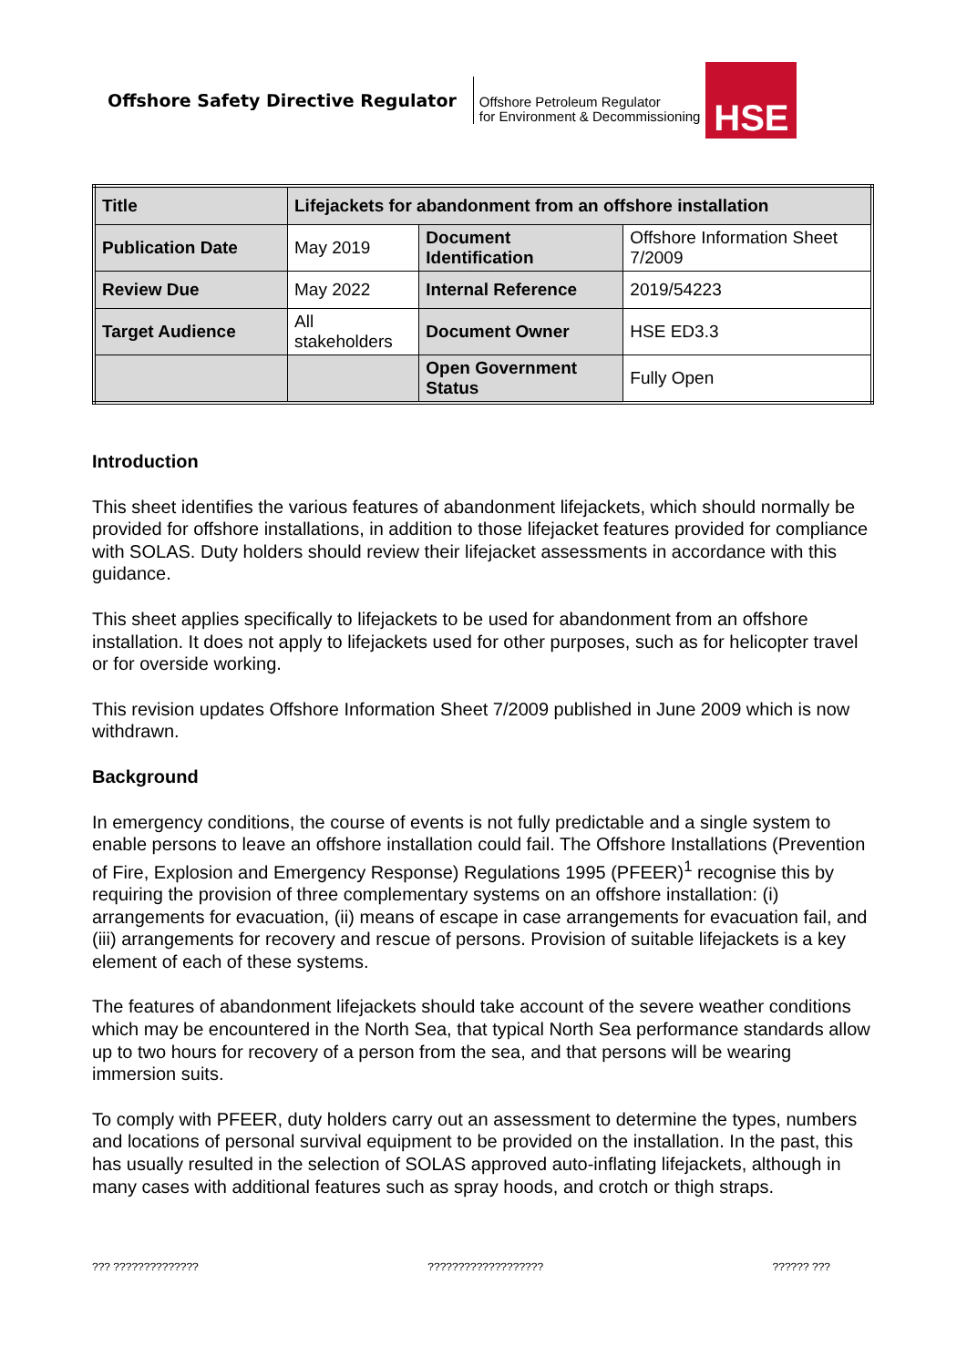Offshore Safety Directive Regulator
Offshore Petroleum Regulator
for Environment & Decommissioning
HSE
| Title | Lifejackets for abandonment from an offshore installation | | |
| Publication Date | May 2019 | Document Identification | Offshore Information Sheet 7/2009 |
| Review Due | May 2022 | Internal Reference | 2019/54223 |
| Target Audience | All stakeholders | Document Owner | HSE ED3.3 |
| | | Open Government Status | Fully Open |
Introduction
This sheet identifies the various features of abandonment lifejackets, which should normally be provided for offshore installations, in addition to those lifejacket features provided for compliance with SOLAS. Duty holders should review their lifejacket assessments in accordance with this guidance.
This sheet applies specifically to lifejackets to be used for abandonment from an offshore installation. It does not apply to lifejackets used for other purposes, such as for helicopter travel or for overside working.
This revision updates Offshore Information Sheet 7/2009 published in June 2009 which is now withdrawn.
Background
In emergency conditions, the course of events is not fully predictable and a single system to enable persons to leave an offshore installation could fail. The Offshore Installations (Prevention of Fire, Explosion and Emergency Response) Regulations 1995 (PFEER)<sup>1</sup> recognise this by requiring the provision of three complementary systems on an offshore installation: (i) arrangements for evacuation, (ii) means of escape in case arrangements for evacuation fail, and (iii) arrangements for recovery and rescue of persons. Provision of suitable lifejackets is a key element of each of these systems.
The features of abandonment lifejackets should take account of the severe weather conditions which may be encountered in the North Sea, that typical North Sea performance standards allow up to two hours for recovery of a person from the sea, and that persons will be wearing immersion suits.
To comply with PFEER, duty holders carry out an assessment to determine the types, numbers and locations of personal survival equipment to be provided on the installation. In the past, this has usually resulted in the selection of SOLAS approved auto-inflating lifejackets, although in many cases with additional features such as spray hoods, and crotch or thigh straps.
??? ?????????????? ??????????????????? ?????? ???